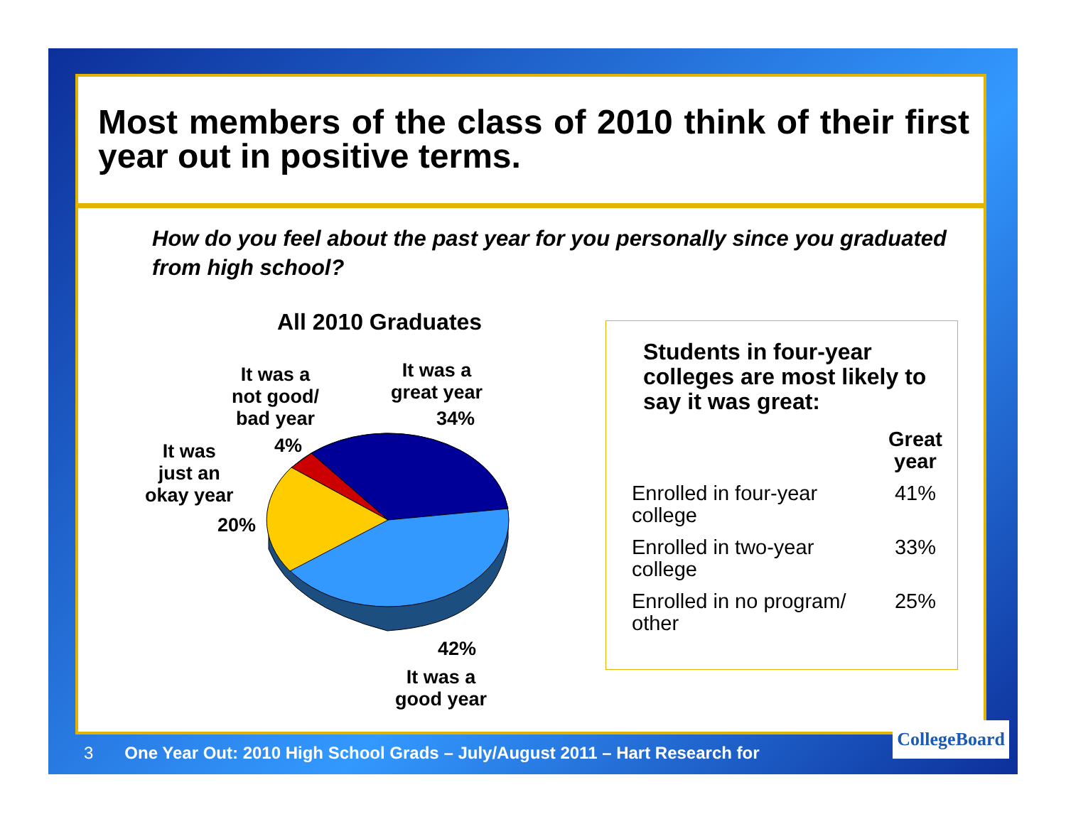Most members of the class of 2010 think of their first year out in positive terms.
How do you feel about the past year for you personally since you graduated from high school?
All 2010 Graduates
It was a
not good/
bad year
4%
It was a
great year
34%
It was
just an
okay year
20%
42%
It was a
good year
Students in four-year colleges are most likely to say it was great:
| | Great year |
| --- | --- |
| Enrolled in four-year college | 41% |
| Enrolled in two-year college | 33% |
| Enrolled in no program/ other | 25% |
3 One Year Out: 2010 High School Grads – July/August 2011 – Hart Research for
CollegeBoard